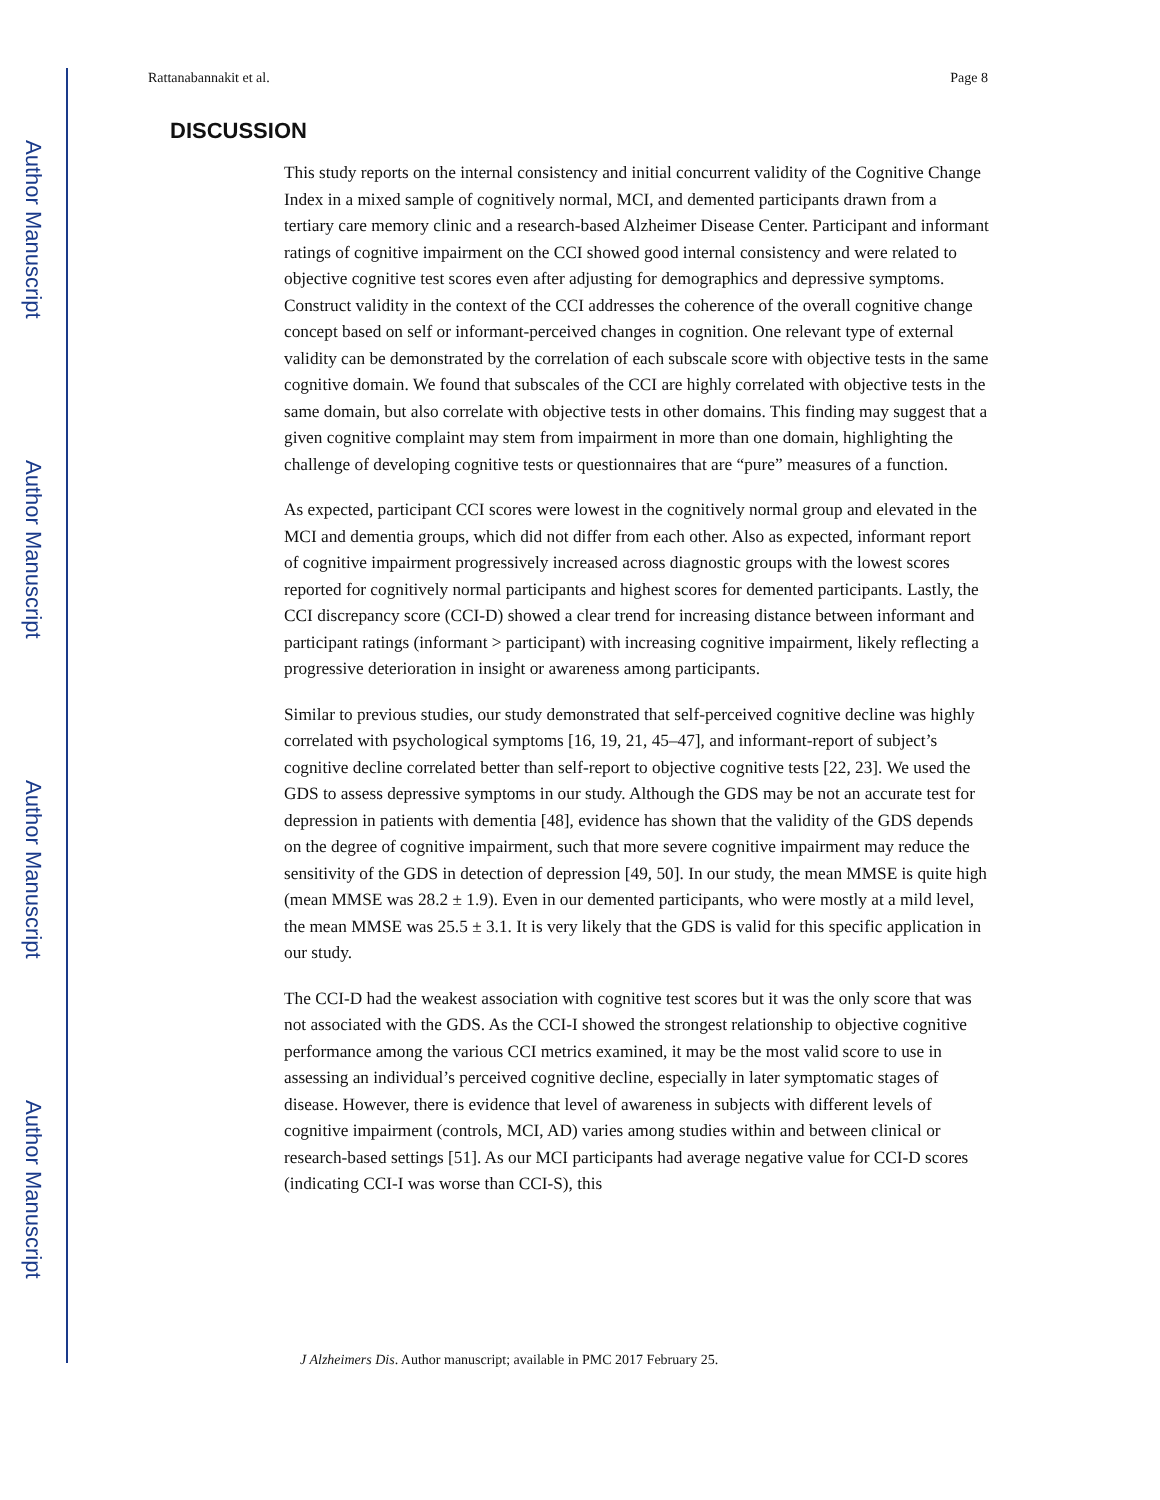Author Manuscript
Author Manuscript
Author Manuscript
Author Manuscript
Rattanabannakit et al. Page 8
DISCUSSION
This study reports on the internal consistency and initial concurrent validity of the Cognitive Change Index in a mixed sample of cognitively normal, MCI, and demented participants drawn from a tertiary care memory clinic and a research-based Alzheimer Disease Center. Participant and informant ratings of cognitive impairment on the CCI showed good internal consistency and were related to objective cognitive test scores even after adjusting for demographics and depressive symptoms. Construct validity in the context of the CCI addresses the coherence of the overall cognitive change concept based on self or informant-perceived changes in cognition. One relevant type of external validity can be demonstrated by the correlation of each subscale score with objective tests in the same cognitive domain. We found that subscales of the CCI are highly correlated with objective tests in the same domain, but also correlate with objective tests in other domains. This finding may suggest that a given cognitive complaint may stem from impairment in more than one domain, highlighting the challenge of developing cognitive tests or questionnaires that are “pure” measures of a function.
As expected, participant CCI scores were lowest in the cognitively normal group and elevated in the MCI and dementia groups, which did not differ from each other. Also as expected, informant report of cognitive impairment progressively increased across diagnostic groups with the lowest scores reported for cognitively normal participants and highest scores for demented participants. Lastly, the CCI discrepancy score (CCI-D) showed a clear trend for increasing distance between informant and participant ratings (informant > participant) with increasing cognitive impairment, likely reflecting a progressive deterioration in insight or awareness among participants.
Similar to previous studies, our study demonstrated that self-perceived cognitive decline was highly correlated with psychological symptoms [16, 19, 21, 45–47], and informant-report of subject’s cognitive decline correlated better than self-report to objective cognitive tests [22, 23]. We used the GDS to assess depressive symptoms in our study. Although the GDS may be not an accurate test for depression in patients with dementia [48], evidence has shown that the validity of the GDS depends on the degree of cognitive impairment, such that more severe cognitive impairment may reduce the sensitivity of the GDS in detection of depression [49, 50]. In our study, the mean MMSE is quite high (mean MMSE was 28.2 ± 1.9). Even in our demented participants, who were mostly at a mild level, the mean MMSE was 25.5 ± 3.1. It is very likely that the GDS is valid for this specific application in our study.
The CCI-D had the weakest association with cognitive test scores but it was the only score that was not associated with the GDS. As the CCI-I showed the strongest relationship to objective cognitive performance among the various CCI metrics examined, it may be the most valid score to use in assessing an individual’s perceived cognitive decline, especially in later symptomatic stages of disease. However, there is evidence that level of awareness in subjects with different levels of cognitive impairment (controls, MCI, AD) varies among studies within and between clinical or research-based settings [51]. As our MCI participants had average negative value for CCI-D scores (indicating CCI-I was worse than CCI-S), this
J Alzheimers Dis. Author manuscript; available in PMC 2017 February 25.